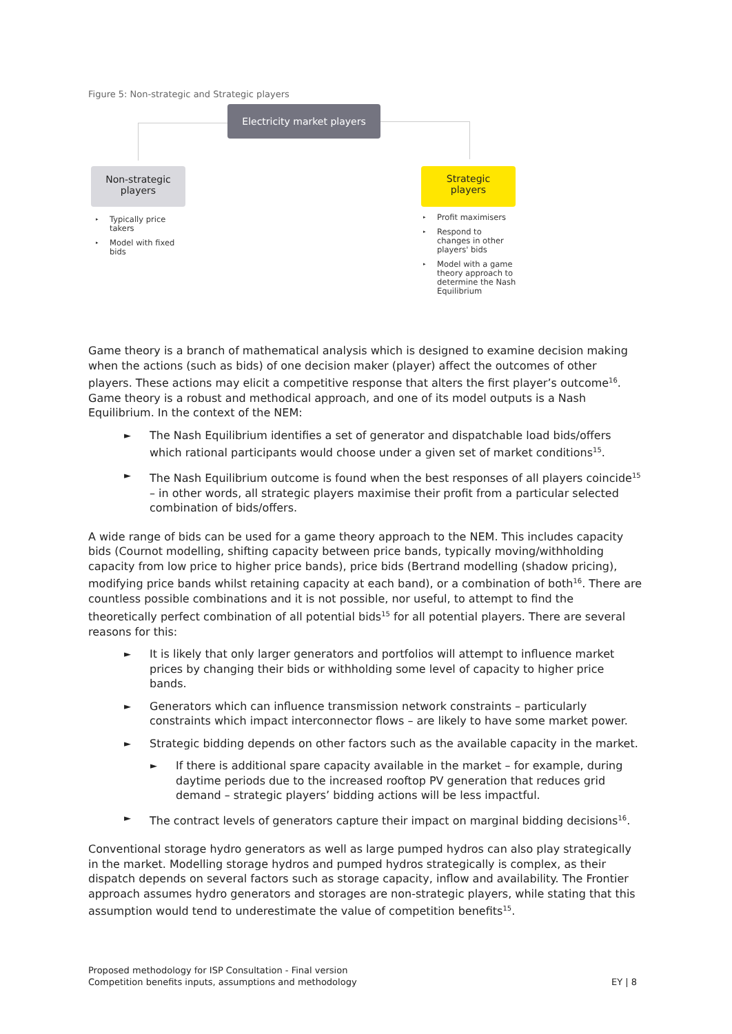Figure 5: Non-strategic and Strategic players
Electricity market players
Non-strategic
players
Strategic
players
▸ Typically price takers
▸ Model with fixed bids
▸ Profit maximisers
▸ Respond to changes in other players' bids
▸ Model with a game theory approach to determine the Nash Equilibrium
Game theory is a branch of mathematical analysis which is designed to examine decision making when the actions (such as bids) of one decision maker (player) affect the outcomes of other players. These actions may elicit a competitive response that alters the first player’s outcome<sup>16</sup>. Game theory is a robust and methodical approach, and one of its model outputs is a Nash Equilibrium. In the context of the NEM:
► The Nash Equilibrium identifies a set of generator and dispatchable load bids/offers which rational participants would choose under a given set of market conditions<sup>15</sup>.
► The Nash Equilibrium outcome is found when the best responses of all players coincide<sup>15</sup> – in other words, all strategic players maximise their profit from a particular selected combination of bids/offers.
A wide range of bids can be used for a game theory approach to the NEM. This includes capacity bids (Cournot modelling, shifting capacity between price bands, typically moving/withholding capacity from low price to higher price bands), price bids (Bertrand modelling (shadow pricing), modifying price bands whilst retaining capacity at each band), or a combination of both<sup>16</sup>. There are countless possible combinations and it is not possible, nor useful, to attempt to find the theoretically perfect combination of all potential bids<sup>15</sup> for all potential players. There are several reasons for this:
► It is likely that only larger generators and portfolios will attempt to influence market prices by changing their bids or withholding some level of capacity to higher price bands.
► Generators which can influence transmission network constraints – particularly constraints which impact interconnector flows – are likely to have some market power.
► Strategic bidding depends on other factors such as the available capacity in the market.
► If there is additional spare capacity available in the market – for example, during daytime periods due to the increased rooftop PV generation that reduces grid demand – strategic players’ bidding actions will be less impactful.
► The contract levels of generators capture their impact on marginal bidding decisions<sup>16</sup>.
Conventional storage hydro generators as well as large pumped hydros can also play strategically in the market. Modelling storage hydros and pumped hydros strategically is complex, as their dispatch depends on several factors such as storage capacity, inflow and availability. The Frontier approach assumes hydro generators and storages are non-strategic players, while stating that this assumption would tend to underestimate the value of competition benefits<sup>15</sup>.
Proposed methodology for ISP Consultation - Final version
Competition benefits inputs, assumptions and methodology
EY | 8